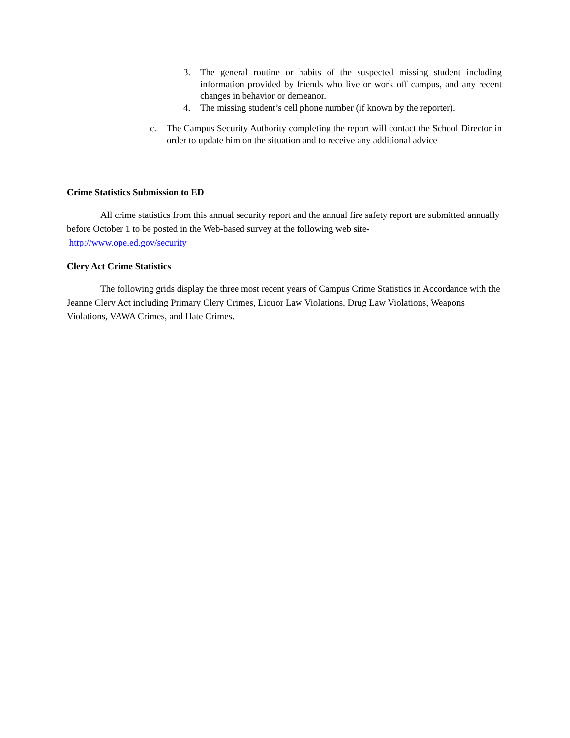3. The general routine or habits of the suspected missing student including information provided by friends who live or work off campus, and any recent changes in behavior or demeanor.
4. The missing student’s cell phone number (if known by the reporter).
c. The Campus Security Authority completing the report will contact the School Director in order to update him on the situation and to receive any additional advice
Crime Statistics Submission to ED
All crime statistics from this annual security report and the annual fire safety report are submitted annually before October 1 to be posted in the Web-based survey at the following web site-
http://www.ope.ed.gov/security
Clery Act Crime Statistics
The following grids display the three most recent years of Campus Crime Statistics in Accordance with the Jeanne Clery Act including Primary Clery Crimes, Liquor Law Violations, Drug Law Violations, Weapons Violations, VAWA Crimes, and Hate Crimes.